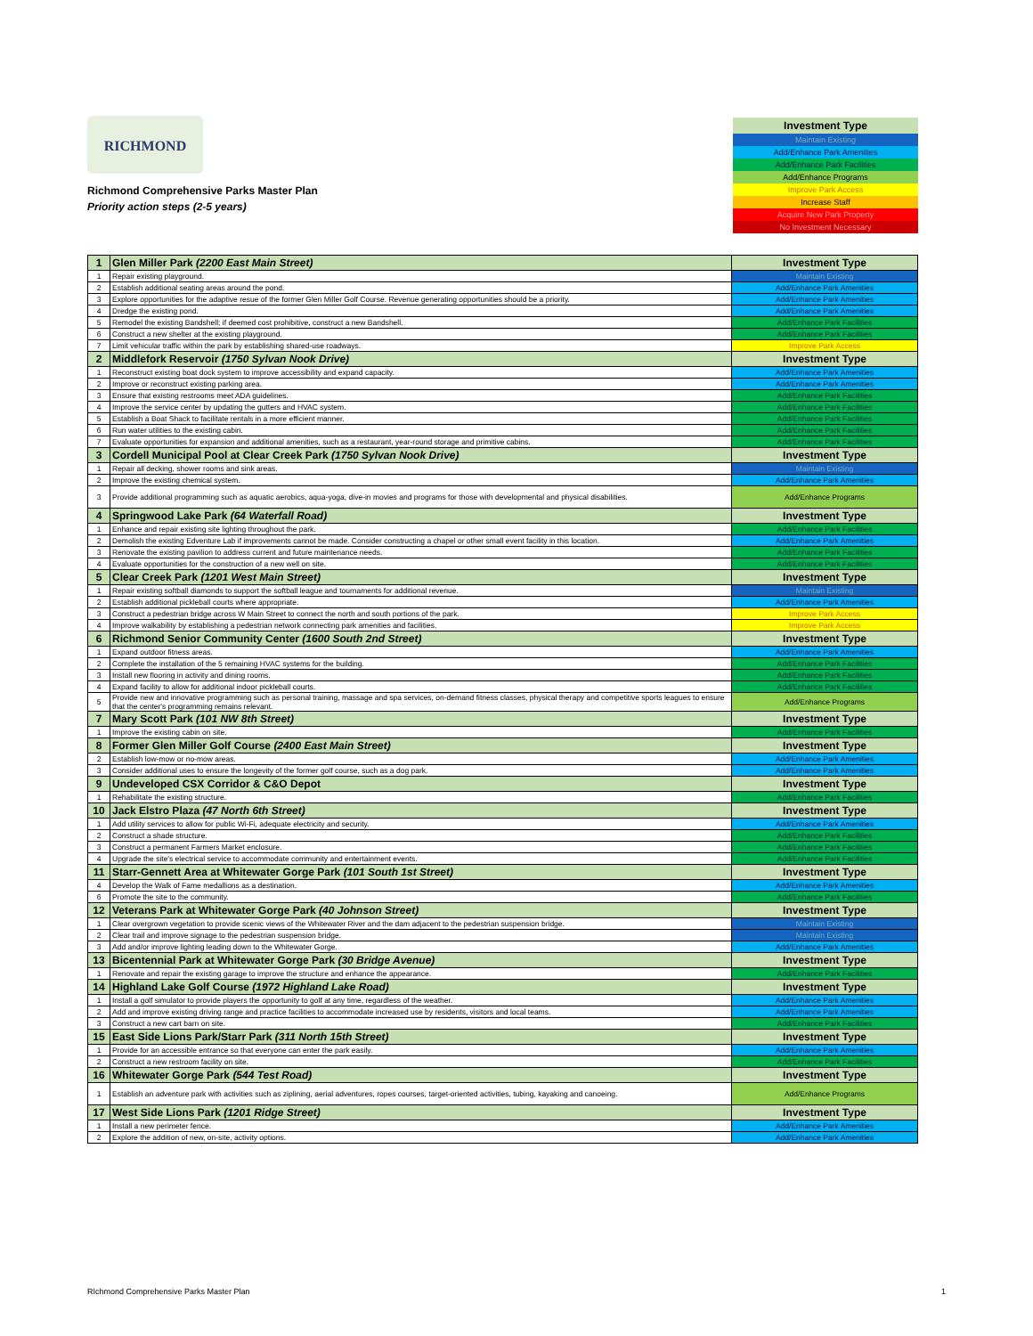RICHMOND
Richmond Comprehensive Parks Master Plan
Priority action steps (2-5 years)
| Investment Type |
| Maintain Existing |
| Add/Enhance Park Amenities |
| Add/Enhance Park Facilities |
| Add/Enhance Programs |
| Improve Park Access |
| Increase Staff |
| Acquire New Park Property |
| No Investment Necessary |
| 1 | Glen Miller Park (2200 East Main Street) | Investment Type |
| 1 | Repair existing playground. | Maintain Existing |
| 2 | Establish additional seating areas around the pond. | Add/Enhance Park Amenities |
| 3 | Explore opportunities for the adaptive resue of the former Glen Miller Golf Course. Revenue generating opportunities should be a priority. | Add/Enhance Park Amenities |
| 4 | Dredge the existing pond. | Add/Enhance Park Amenities |
| 5 | Remodel the existing Bandshell; if deemed cost prohibitive, construct a new Bandshell. | Add/Enhance Park Facilities |
| 6 | Construct a new shelter at the existing playground. | Add/Enhance Park Facilities |
| 7 | Limit vehicular traffic within the park by establishing shared-use roadways. | Improve Park Access |
| 2 | Middlefork Reservoir (1750 Sylvan Nook Drive) | Investment Type |
| 1 | Reconstruct existing boat dock system to improve accessibility and expand capacity. | Add/Enhance Park Amenities |
| 2 | Improve or reconstruct existing parking area. | Add/Enhance Park Amenities |
| 3 | Ensure that existing restrooms meet ADA guidelines. | Add/Enhance Park Facilities |
| 4 | Improve the service center by updating the gutters and HVAC system. | Add/Enhance Park Facilities |
| 5 | Establish a Boat Shack to facilitate rentals in a more efficient manner. | Add/Enhance Park Facilities |
| 6 | Run water utilities to the existing cabin. | Add/Enhance Park Facilities |
| 7 | Evaluate opportunities for expansion and additional amenities, such as a restaurant, year-round storage and primitive cabins. | Add/Enhance Park Facilities |
| 3 | Cordell Municipal Pool at Clear Creek Park (1750 Sylvan Nook Drive) | Investment Type |
| 1 | Repair all decking, shower rooms and sink areas. | Maintain Existing |
| 2 | Improve the existing chemical system. | Add/Enhance Park Amenities |
| 3 | Provide additional programming such as aquatic aerobics, aqua-yoga, dive-in movies and programs for those with developmental and physical disabilities. | Add/Enhance Programs |
| 4 | Springwood Lake Park (64 Waterfall Road) | Investment Type |
| 1 | Enhance and repair existing site lighting throughout the park. | Add/Enhance Park Facilities |
| 2 | Demolish the existing Edventure Lab if improvements cannot be made. Consider constructing a chapel or other small event facility in this location. | Add/Enhance Park Amenities |
| 3 | Renovate the existing pavilion to address current and future maintenance needs. | Add/Enhance Park Facilities |
| 4 | Evaluate opportunities for the construction of a new well on site. | Add/Enhance Park Facilities |
| 5 | Clear Creek Park (1201 West Main Street) | Investment Type |
| 1 | Repair existing softball diamonds to support the softball league and tournaments for additional revenue. | Maintain Existing |
| 2 | Establish additional pickleball courts where appropriate. | Add/Enhance Park Amenities |
| 3 | Construct a pedestrian bridge across W Main Street to connect the north and south portions of the park. | Improve Park Access |
| 4 | Improve walkability by establishing a pedestrian network connecting park amenities and facilities. | Improve Park Access |
| 6 | Richmond Senior Community Center (1600 South 2nd Street) | Investment Type |
| 1 | Expand outdoor fitness areas. | Add/Enhance Park Amenities |
| 2 | Complete the installation of the 5 remaining HVAC systems for the building. | Add/Enhance Park Facilities |
| 3 | Install new flooring in activity and dining rooms. | Add/Enhance Park Facilities |
| 4 | Expand facility to allow for additional indoor pickleball courts. | Add/Enhance Park Facilities |
| 5 | Provide new and innovative programming such as personal training, massage and spa services, on-demand fitness classes, physical therapy and competitive sports leagues to ensure that the center's programming remains relevant. | Add/Enhance Programs |
| 7 | Mary Scott Park (101 NW 8th Street) | Investment Type |
| 1 | Improve the existing cabin on site. | Add/Enhance Park Facilities |
| 8 | Former Glen Miller Golf Course (2400 East Main Street) | Investment Type |
| 2 | Establish low-mow or no-mow areas. | Add/Enhance Park Amenities |
| 3 | Consider additional uses to ensure the longevity of the former golf course, such as a dog park. | Add/Enhance Park Amenities |
| 9 | Undeveloped CSX Corridor & C&O Depot | Investment Type |
| 1 | Rehabilitate the existing structure. | Add/Enhance Park Facilities |
| 10 | Jack Elstro Plaza (47 North 6th Street) | Investment Type |
| 1 | Add utility services to allow for public Wi-Fi, adequate electricity and security. | Add/Enhance Park Amenities |
| 2 | Construct a shade structure. | Add/Enhance Park Facilities |
| 3 | Construct a permanent Farmers Market enclosure. | Add/Enhance Park Facilities |
| 4 | Upgrade the site's electrical service to accommodate community and entertainment events. | Add/Enhance Park Facilities |
| 11 | Starr-Gennett Area at Whitewater Gorge Park (101 South 1st Street) | Investment Type |
| 4 | Develop the Walk of Fame medallions as a destination. | Add/Enhance Park Amenities |
| 6 | Promote the site to the community. | Add/Enhance Park Facilities |
| 12 | Veterans Park at Whitewater Gorge Park (40 Johnson Street) | Investment Type |
| 1 | Clear overgrown vegetation to provide scenic views of the Whitewater River and the dam adjacent to the pedestrian suspension bridge. | Maintain Existing |
| 2 | Clear trail and improve signage to the pedestrian suspension bridge. | Maintain Existing |
| 3 | Add and/or improve lighting leading down to the Whitewater Gorge. | Add/Enhance Park Amenities |
| 13 | Bicentennial Park at Whitewater Gorge Park (30 Bridge Avenue) | Investment Type |
| 1 | Renovate and repair the existing garage to improve the structure and enhance the appearance. | Add/Enhance Park Facilities |
| 14 | Highland Lake Golf Course (1972 Highland Lake Road) | Investment Type |
| 1 | Install a golf simulator to provide players the opportunity to golf at any time, regardless of the weather. | Add/Enhance Park Amenities |
| 2 | Add and improve existing driving range and practice facilities to accommodate increased use by residents, visitors and local teams. | Add/Enhance Park Amenities |
| 3 | Construct a new cart barn on site. | Add/Enhance Park Facilities |
| 15 | East Side Lions Park/Starr Park (311 North 15th Street) | Investment Type |
| 1 | Provide for an accessible entrance so that everyone can enter the park easily. | Add/Enhance Park Amenities |
| 2 | Construct a new restroom facility on site. | Add/Enhance Park Facilities |
| 16 | Whitewater Gorge Park (544 Test Road) | Investment Type |
| 1 | Establish an adventure park with activities such as ziplining, aerial adventures, ropes courses, target-oriented activities, tubing, kayaking and canoeing. | Add/Enhance Programs |
| 17 | West Side Lions Park (1201 Ridge Street) | Investment Type |
| 1 | Install a new perimeter fence. | Add/Enhance Park Amenities |
| 2 | Explore the addition of new, on-site, activity options. | Add/Enhance Park Amenities |
RIchmond Comprehensive Parks Master Plan 1